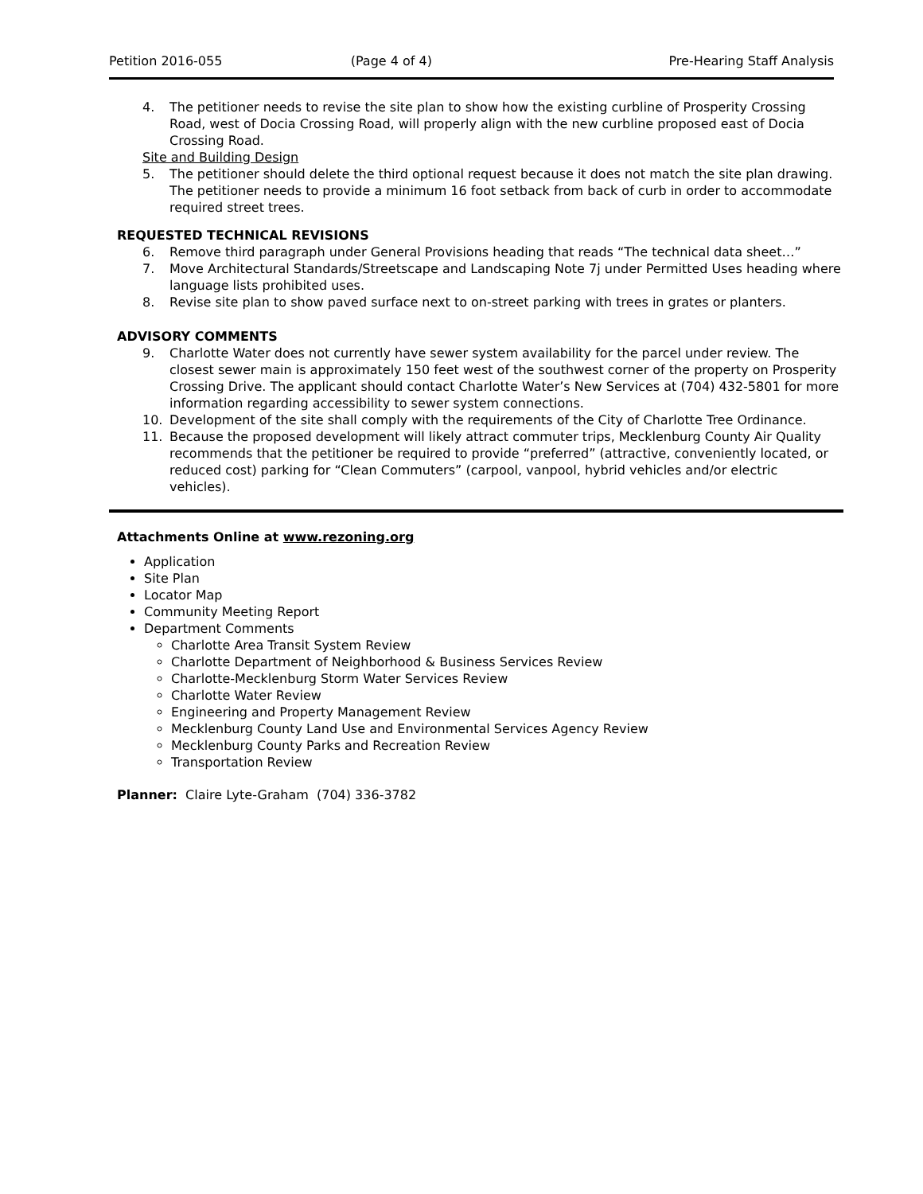Petition 2016-055 (Page 4 of 4) Pre-Hearing Staff Analysis
4. The petitioner needs to revise the site plan to show how the existing curbline of Prosperity Crossing Road, west of Docia Crossing Road, will properly align with the new curbline proposed east of Docia Crossing Road.
Site and Building Design
5. The petitioner should delete the third optional request because it does not match the site plan drawing. The petitioner needs to provide a minimum 16 foot setback from back of curb in order to accommodate required street trees.
REQUESTED TECHNICAL REVISIONS
6. Remove third paragraph under General Provisions heading that reads “The technical data sheet…”
7. Move Architectural Standards/Streetscape and Landscaping Note 7j under Permitted Uses heading where language lists prohibited uses.
8. Revise site plan to show paved surface next to on-street parking with trees in grates or planters.
ADVISORY COMMENTS
9. Charlotte Water does not currently have sewer system availability for the parcel under review. The closest sewer main is approximately 150 feet west of the southwest corner of the property on Prosperity Crossing Drive. The applicant should contact Charlotte Water’s New Services at (704) 432-5801 for more information regarding accessibility to sewer system connections.
10. Development of the site shall comply with the requirements of the City of Charlotte Tree Ordinance.
11. Because the proposed development will likely attract commuter trips, Mecklenburg County Air Quality recommends that the petitioner be required to provide “preferred” (attractive, conveniently located, or reduced cost) parking for “Clean Commuters” (carpool, vanpool, hybrid vehicles and/or electric vehicles).
Attachments Online at www.rezoning.org
Application
Site Plan
Locator Map
Community Meeting Report
Department Comments
Charlotte Area Transit System Review
Charlotte Department of Neighborhood & Business Services Review
Charlotte-Mecklenburg Storm Water Services Review
Charlotte Water Review
Engineering and Property Management Review
Mecklenburg County Land Use and Environmental Services Agency Review
Mecklenburg County Parks and Recreation Review
Transportation Review
Planner: Claire Lyte-Graham (704) 336-3782